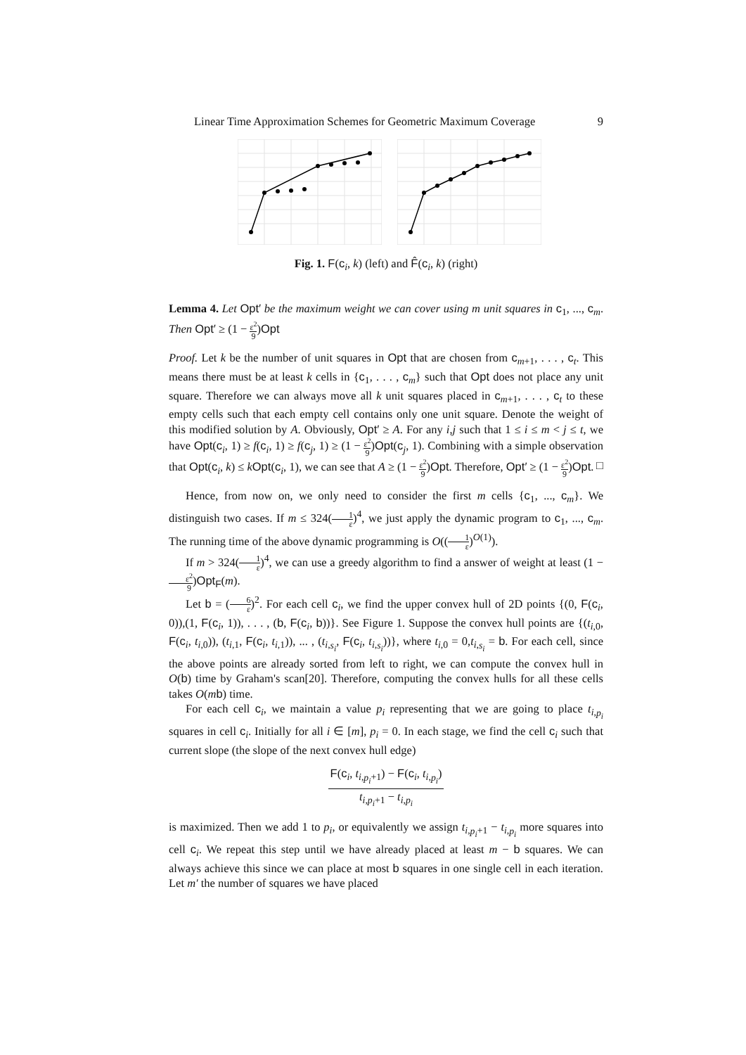Linear Time Approximation Schemes for Geometric Maximum Coverage 9
Fig. 1. F(c<sub>i</sub>, k) (left) and F̂(c<sub>i</sub>, k) (right)
Lemma 4. Let Opt′ be the maximum weight we can cover using m unit squares in c<sub>1</sub>, ..., c<sub>m</sub>. Then Opt′ ≥ (1 − ε<sup>2</sup> 9)Opt
Proof. Let k be the number of unit squares in Opt that are chosen from c<sub>m+1</sub>, . . . , c<sub>t</sub>. This means there must be at least k cells in {c<sub>1</sub>, . . . , c<sub>m</sub>} such that Opt does not place any unit square. Therefore we can always move all k unit squares placed in c<sub>m+1</sub>, . . . , c<sub>t</sub> to these empty cells such that each empty cell contains only one unit square. Denote the weight of this modified solution by A. Obviously, Opt′ ≥ A. For any i,j such that 1 ≤ i ≤ m < j ≤ t, we have Opt(c<sub>i</sub>, 1) ≥ f(c<sub>i</sub>, 1) ≥ f(c<sub>j</sub>, 1) ≥ (1 − ε<sup>2</sup> 9)Opt(c<sub>j</sub>, 1). Combining with a simple observation that Opt(c<sub>i</sub>, k) ≤ kOpt(c<sub>i</sub>, 1), we can see that A ≥ (1 − ε<sup>2</sup> 9)Opt. Therefore, Opt′ ≥ (1 − ε<sup>2</sup> 9)Opt. □
Hence, from now on, we only need to consider the first m cells {c<sub>1</sub>, ..., c<sub>m</sub>}. We distinguish two cases. If m ≤ 324(1 ε)<sup>4</sup>, we just apply the dynamic program to c<sub>1</sub>, ..., c<sub>m</sub>. The running time of the above dynamic programming is O((1 ε)<sup>O(1)</sup>).
If m > 324(1 ε)<sup>4</sup>, we can use a greedy algorithm to find a answer of weight at least (1 − ε<sup>2</sup> 9)Opt<sub>F</sub>(m).
Let b = (6 ε)<sup>2</sup>. For each cell c<sub>i</sub>, we find the upper convex hull of 2D points {(0, F(c<sub>i</sub>, 0)),(1, F(c<sub>i</sub>, 1)), . . . , (b, F(c<sub>i</sub>, b))}. See Figure 1. Suppose the convex hull points are {(t<sub>i,0</sub>, F(c<sub>i</sub>, t<sub>i,0</sub>)), (t<sub>i,1</sub>, F(c<sub>i</sub>, t<sub>i,1</sub>)), ... , (t<sub>i,s<sub>i</sub></sub>, F(c<sub>i</sub>, t<sub>i,s<sub>i</sub></sub>))}, where t<sub>i,0</sub> = 0,t<sub>i,s<sub>i</sub></sub> = b. For each cell, since the above points are already sorted from left to right, we can compute the convex hull in O(b) time by Graham's scan[20]. Therefore, computing the convex hulls for all these cells takes O(mb) time.
For each cell c<sub>i</sub>, we maintain a value p<sub>i</sub> representing that we are going to place t<sub>i,p<sub>i</sub></sub> squares in cell c<sub>i</sub>. Initially for all i ∈ [m], p<sub>i</sub> = 0. In each stage, we find the cell c<sub>i</sub> such that current slope (the slope of the next convex hull edge)
F(c<sub>i</sub>, t<sub>i,p<sub>i</sub>+1</sub>) − F(c<sub>i</sub>, t<sub>i,p<sub>i</sub></sub>) t<sub>i,p<sub>i</sub>+1</sub> − t<sub>i,p<sub>i</sub></sub>
is maximized. Then we add 1 to p<sub>i</sub>, or equivalently we assign t<sub>i,p<sub>i</sub>+1</sub> − t<sub>i,p<sub>i</sub></sub> more squares into cell c<sub>i</sub>. We repeat this step until we have already placed at least m − b squares. We can always achieve this since we can place at most b squares in one single cell in each iteration. Let m′ the number of squares we have placed